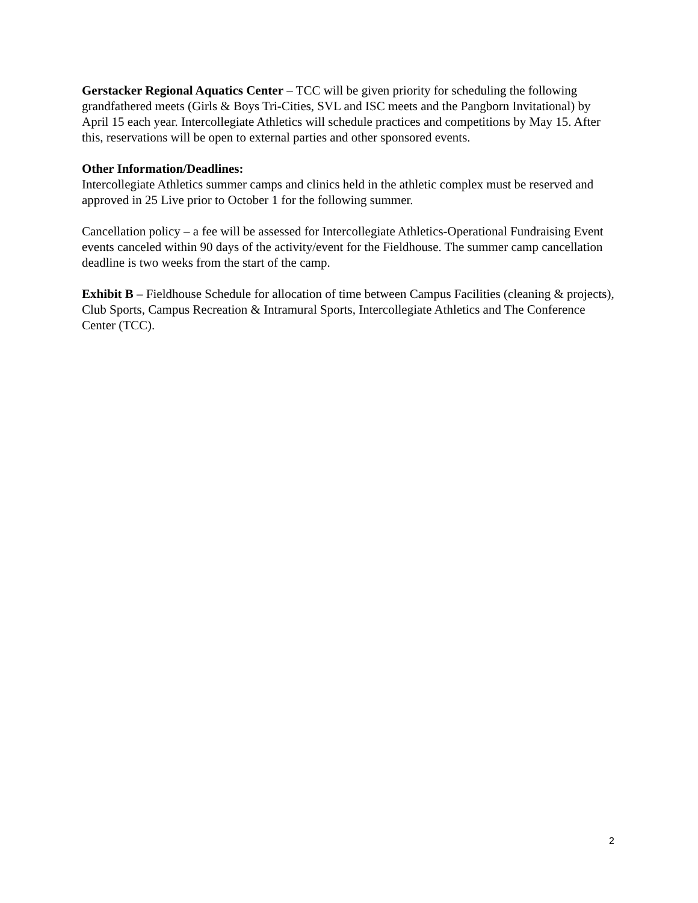Gerstacker Regional Aquatics Center – TCC will be given priority for scheduling the following grandfathered meets (Girls & Boys Tri-Cities, SVL and ISC meets and the Pangborn Invitational) by April 15 each year. Intercollegiate Athletics will schedule practices and competitions by May 15. After this, reservations will be open to external parties and other sponsored events.
Other Information/Deadlines:
Intercollegiate Athletics summer camps and clinics held in the athletic complex must be reserved and approved in 25 Live prior to October 1 for the following summer.
Cancellation policy – a fee will be assessed for Intercollegiate Athletics-Operational Fundraising Event events canceled within 90 days of the activity/event for the Fieldhouse. The summer camp cancellation deadline is two weeks from the start of the camp.
Exhibit B – Fieldhouse Schedule for allocation of time between Campus Facilities (cleaning & projects), Club Sports, Campus Recreation & Intramural Sports, Intercollegiate Athletics and The Conference Center (TCC).
2